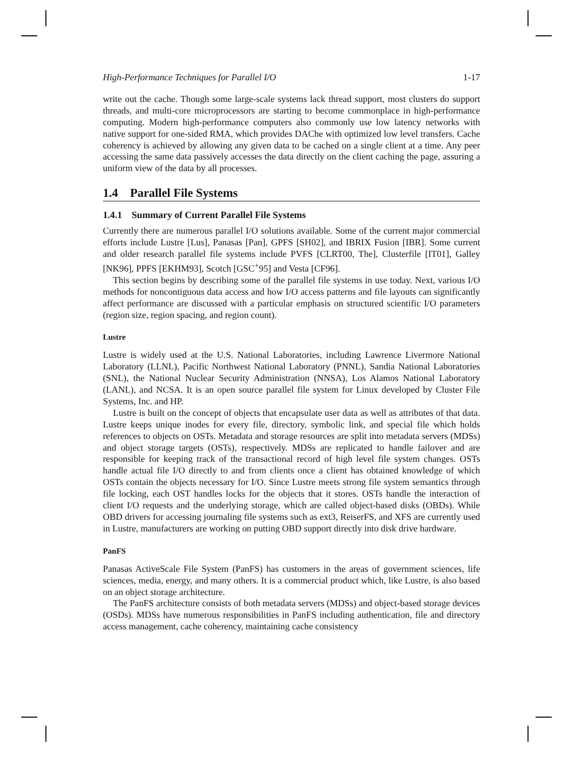High-Performance Techniques for Parallel I/O 1-17
write out the cache. Though some large-scale systems lack thread support, most clusters do support threads, and multi-core microprocessors are starting to become commonplace in high-performance computing. Modern high-performance computers also commonly use low latency networks with native support for one-sided RMA, which provides DAChe with optimized low level transfers. Cache coherency is achieved by allowing any given data to be cached on a single client at a time. Any peer accessing the same data passively accesses the data directly on the client caching the page, assuring a uniform view of the data by all processes.
1.4 Parallel File Systems
1.4.1 Summary of Current Parallel File Systems
Currently there are numerous parallel I/O solutions available. Some of the current major commercial efforts include Lustre [Lus], Panasas [Pan], GPFS [SH02], and IBRIX Fusion [IBR]. Some current and older research parallel file systems include PVFS [CLRT00, The], Clusterfile [IT01], Galley [NK96], PPFS [EKHM93], Scotch [GSC<sup>+</sup>95] and Vesta [CF96].
This section begins by describing some of the parallel file systems in use today. Next, various I/O methods for noncontiguous data access and how I/O access patterns and file layouts can significantly affect performance are discussed with a particular emphasis on structured scientific I/O parameters (region size, region spacing, and region count).
Lustre
Lustre is widely used at the U.S. National Laboratories, including Lawrence Livermore National Laboratory (LLNL), Pacific Northwest National Laboratory (PNNL), Sandia National Laboratories (SNL), the National Nuclear Security Administration (NNSA), Los Alamos National Laboratory (LANL), and NCSA. It is an open source parallel file system for Linux developed by Cluster File Systems, Inc. and HP.
Lustre is built on the concept of objects that encapsulate user data as well as attributes of that data. Lustre keeps unique inodes for every file, directory, symbolic link, and special file which holds references to objects on OSTs. Metadata and storage resources are split into metadata servers (MDSs) and object storage targets (OSTs), respectively. MDSs are replicated to handle failover and are responsible for keeping track of the transactional record of high level file system changes. OSTs handle actual file I/O directly to and from clients once a client has obtained knowledge of which OSTs contain the objects necessary for I/O. Since Lustre meets strong file system semantics through file locking, each OST handles locks for the objects that it stores. OSTs handle the interaction of client I/O requests and the underlying storage, which are called object-based disks (OBDs). While OBD drivers for accessing journaling file systems such as ext3, ReiserFS, and XFS are currently used in Lustre, manufacturers are working on putting OBD support directly into disk drive hardware.
PanFS
Panasas ActiveScale File System (PanFS) has customers in the areas of government sciences, life sciences, media, energy, and many others. It is a commercial product which, like Lustre, is also based on an object storage architecture.
The PanFS architecture consists of both metadata servers (MDSs) and object-based storage devices (OSDs). MDSs have numerous responsibilities in PanFS including authentication, file and directory access management, cache coherency, maintaining cache consistency